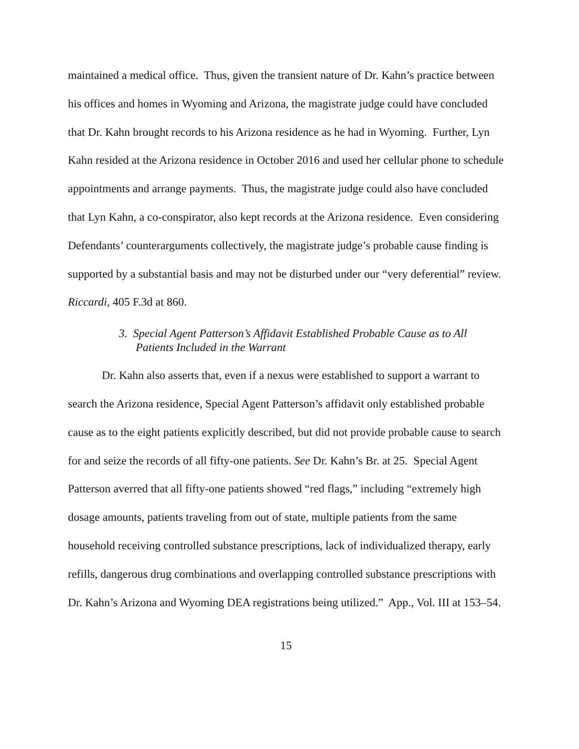maintained a medical office. Thus, given the transient nature of Dr. Kahn’s practice between his offices and homes in Wyoming and Arizona, the magistrate judge could have concluded that Dr. Kahn brought records to his Arizona residence as he had in Wyoming. Further, Lyn Kahn resided at the Arizona residence in October 2016 and used her cellular phone to schedule appointments and arrange payments. Thus, the magistrate judge could also have concluded that Lyn Kahn, a co-conspirator, also kept records at the Arizona residence. Even considering Defendants’ counterarguments collectively, the magistrate judge’s probable cause finding is supported by a substantial basis and may not be disturbed under our “very deferential” review. Riccardi, 405 F.3d at 860.
3. Special Agent Patterson’s Affidavit Established Probable Cause as to All Patients Included in the Warrant
Dr. Kahn also asserts that, even if a nexus were established to support a warrant to search the Arizona residence, Special Agent Patterson’s affidavit only established probable cause as to the eight patients explicitly described, but did not provide probable cause to search for and seize the records of all fifty-one patients. See Dr. Kahn’s Br. at 25. Special Agent Patterson averred that all fifty-one patients showed “red flags,” including “extremely high dosage amounts, patients traveling from out of state, multiple patients from the same household receiving controlled substance prescriptions, lack of individualized therapy, early refills, dangerous drug combinations and overlapping controlled substance prescriptions with Dr. Kahn’s Arizona and Wyoming DEA registrations being utilized.” App., Vol. III at 153–54.
15